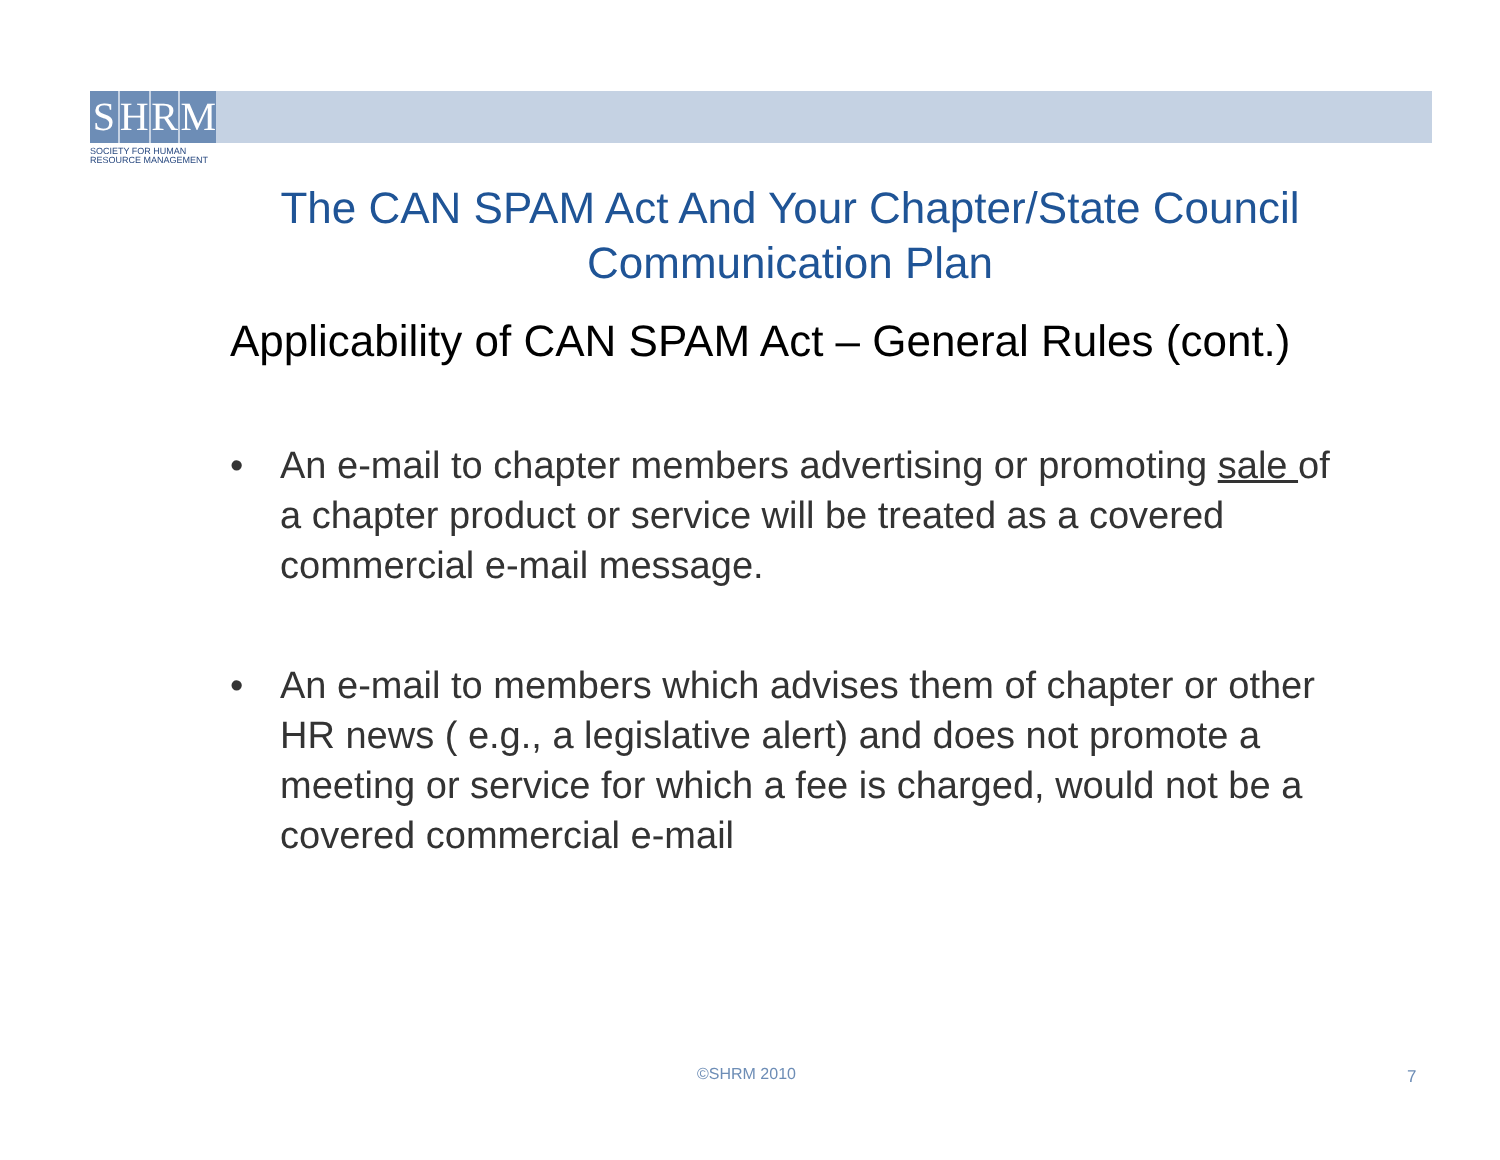S H R M
SOCIETY FOR HUMAN
RESOURCE MANAGEMENT
The CAN SPAM Act And Your Chapter/State Council Communication Plan
Applicability of CAN SPAM Act – General Rules (cont.)
• An e-mail to chapter members advertising or promoting sale of a chapter product or service will be treated as a covered commercial e-mail message.
• An e-mail to members which advises them of chapter or other HR news ( e.g., a legislative alert) and does not promote a meeting or service for which a fee is charged, would not be a covered commercial e-mail
©SHRM 2010 7